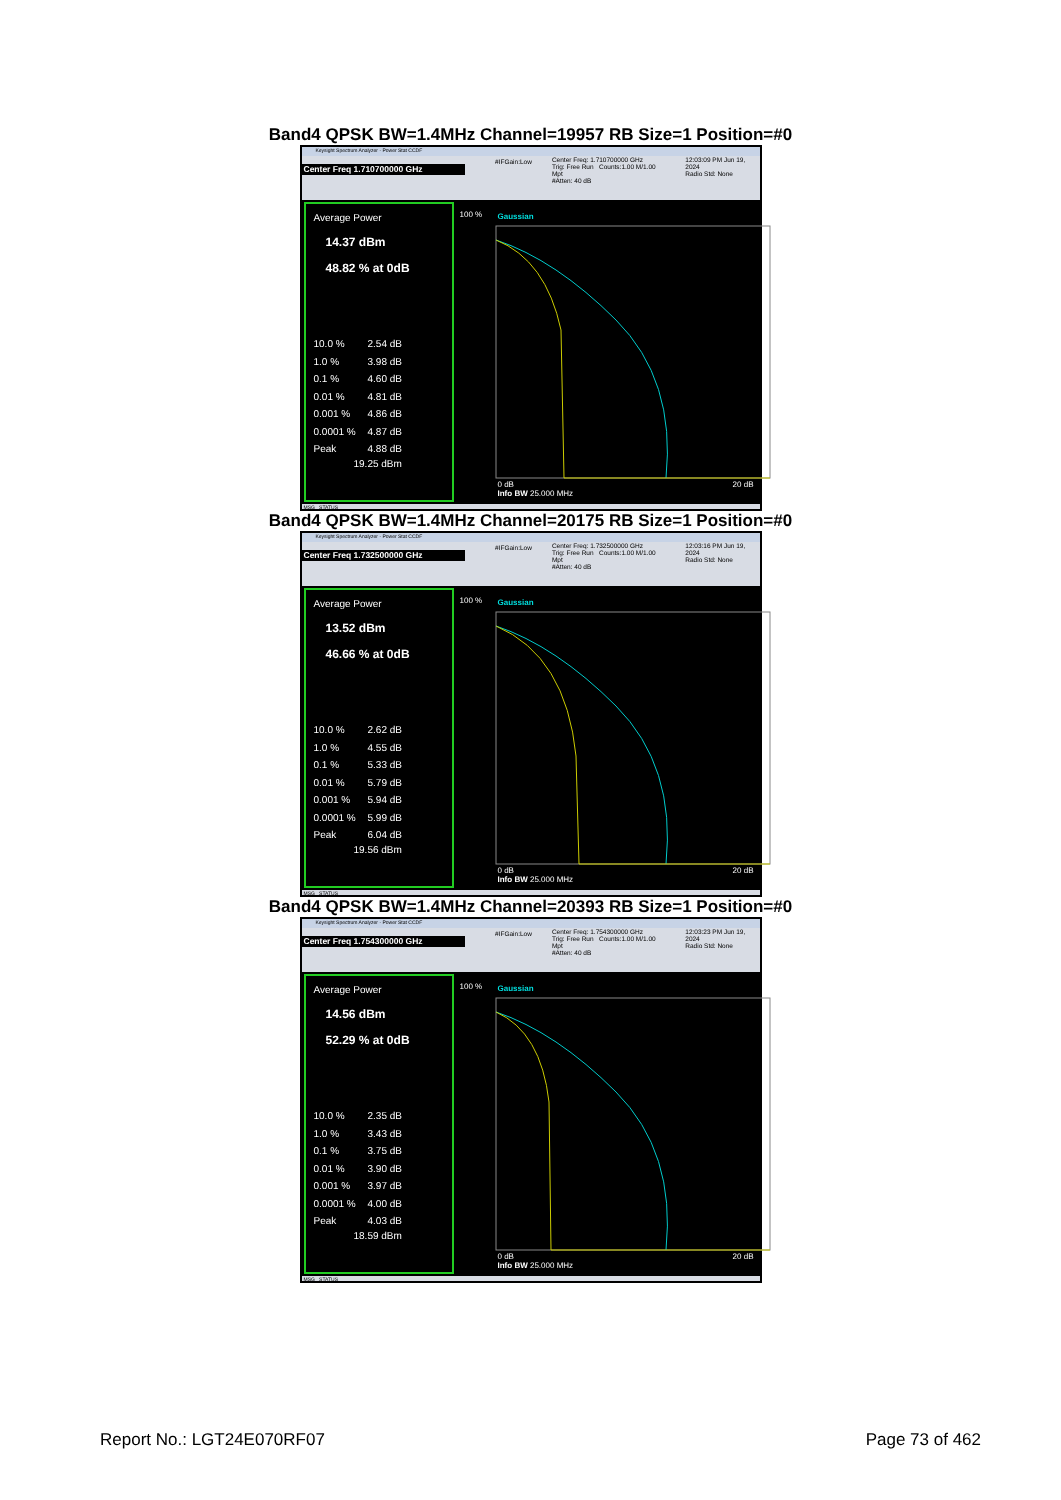Band4 QPSK BW=1.4MHz Channel=19957 RB Size=1 Position=#0
Keysight Spectrum Analyzer - Power Stat CCDF
Center Freq 1.710700000 GHz
#IFGain:Low Center Freq: 1.710700000 GHz
Trig: Free Run Counts:1.00 M/1.00 Mpt
#Atten: 40 dB
12:03:09 PM Jun 19, 2024
Radio Std: None
Average Power
14.37 dBm
48.82 % at 0dB
10.0 % 2.54 dB
1.0 % 3.98 dB
0.1 % 4.60 dB
0.01 % 4.81 dB
0.001 % 4.86 dB
0.0001 % 4.87 dB
Peak 4.88 dB
19.25 dBm
Gaussian
100 %
0 dB
Info BW 25.000 MHz
20 dB
MSG STATUS
Band4 QPSK BW=1.4MHz Channel=20175 RB Size=1 Position=#0
Keysight Spectrum Analyzer - Power Stat CCDF
Center Freq 1.732500000 GHz
#IFGain:Low Center Freq: 1.732500000 GHz
Trig: Free Run Counts:1.00 M/1.00 Mpt
#Atten: 40 dB
12:03:16 PM Jun 19, 2024
Radio Std: None
Average Power
13.52 dBm
46.66 % at 0dB
10.0 % 2.62 dB
1.0 % 4.55 dB
0.1 % 5.33 dB
0.01 % 5.79 dB
0.001 % 5.94 dB
0.0001 % 5.99 dB
Peak 6.04 dB
19.56 dBm
Gaussian
100 %
0 dB
Info BW 25.000 MHz
20 dB
MSG STATUS
Band4 QPSK BW=1.4MHz Channel=20393 RB Size=1 Position=#0
Keysight Spectrum Analyzer - Power Stat CCDF
Center Freq 1.754300000 GHz
#IFGain:Low Center Freq: 1.754300000 GHz
Trig: Free Run Counts:1.00 M/1.00 Mpt
#Atten: 40 dB
12:03:23 PM Jun 19, 2024
Radio Std: None
Average Power
14.56 dBm
52.29 % at 0dB
10.0 % 2.35 dB
1.0 % 3.43 dB
0.1 % 3.75 dB
0.01 % 3.90 dB
0.001 % 3.97 dB
0.0001 % 4.00 dB
Peak 4.03 dB
18.59 dBm
Gaussian
100 %
0 dB
Info BW 25.000 MHz
20 dB
MSG STATUS
Report No.: LGT24E070RF07 Page 73 of 462